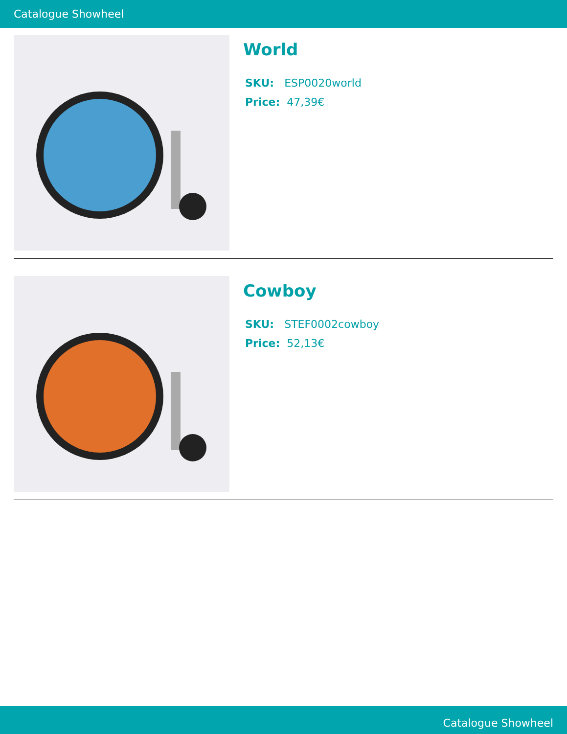Catalogue Showheel
World
SKU: ESP0020world
Price: 47,39€
Cowboy
SKU: STEF0002cowboy
Price: 52,13€
Catalogue Showheel